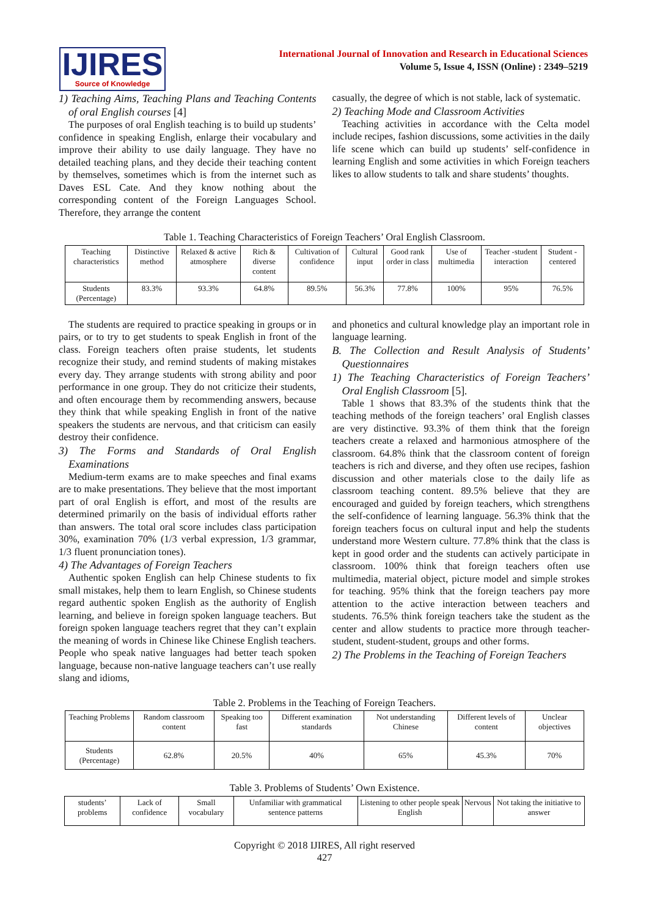IJIRES
Source of Knowledge
International Journal of Innovation and Research in Educational Sciences
Volume 5, Issue 4, ISSN (Online) : 2349–5219
1) Teaching Aims, Teaching Plans and Teaching Contents of oral English courses [4]
The purposes of oral English teaching is to build up students’ confidence in speaking English, enlarge their vocabulary and improve their ability to use daily language. They have no detailed teaching plans, and they decide their teaching content by themselves, sometimes which is from the internet such as Daves ESL Cate. And they know nothing about the corresponding content of the Foreign Languages School. Therefore, they arrange the content
casually, the degree of which is not stable, lack of systematic.
2) Teaching Mode and Classroom Activities
Teaching activities in accordance with the Celta model include recipes, fashion discussions, some activities in the daily life scene which can build up students’ self-confidence in learning English and some activities in which Foreign teachers likes to allow students to talk and share students’ thoughts.
Table 1. Teaching Characteristics of Foreign Teachers’ Oral English Classroom.
| Teaching characteristics | Distinctive method | Relaxed & active atmosphere | Rich & diverse content | Cultivation of confidence | Cultural input | Good rank order in class | Use of multimedia | Teacher -student interaction | Student -centered |
| Students (Percentage) | 83.3% | 93.3% | 64.8% | 89.5% | 56.3% | 77.8% | 100% | 95% | 76.5% |
The students are required to practice speaking in groups or in pairs, or to try to get students to speak English in front of the class. Foreign teachers often praise students, let students recognize their study, and remind students of making mistakes every day. They arrange students with strong ability and poor performance in one group. They do not criticize their students, and often encourage them by recommending answers, because they think that while speaking English in front of the native speakers the students are nervous, and that criticism can easily destroy their confidence.
3) The Forms and Standards of Oral English Examinations
Medium-term exams are to make speeches and final exams are to make presentations. They believe that the most important part of oral English is effort, and most of the results are determined primarily on the basis of individual efforts rather than answers. The total oral score includes class participation 30%, examination 70% (1/3 verbal expression, 1/3 grammar, 1/3 fluent pronunciation tones).
4) The Advantages of Foreign Teachers
Authentic spoken English can help Chinese students to fix small mistakes, help them to learn English, so Chinese students regard authentic spoken English as the authority of English learning, and believe in foreign spoken language teachers. But foreign spoken language teachers regret that they can’t explain the meaning of words in Chinese like Chinese English teachers. People who speak native languages had better teach spoken language, because non-native language teachers can’t use really slang and idioms,
and phonetics and cultural knowledge play an important role in language learning.
B. The Collection and Result Analysis of Students’ Questionnaires
1) The Teaching Characteristics of Foreign Teachers’ Oral English Classroom [5].
Table 1 shows that 83.3% of the students think that the teaching methods of the foreign teachers’ oral English classes are very distinctive. 93.3% of them think that the foreign teachers create a relaxed and harmonious atmosphere of the classroom. 64.8% think that the classroom content of foreign teachers is rich and diverse, and they often use recipes, fashion discussion and other materials close to the daily life as classroom teaching content. 89.5% believe that they are encouraged and guided by foreign teachers, which strengthens the self-confidence of learning language. 56.3% think that the foreign teachers focus on cultural input and help the students understand more Western culture. 77.8% think that the class is kept in good order and the students can actively participate in classroom. 100% think that foreign teachers often use multimedia, material object, picture model and simple strokes for teaching. 95% think that the foreign teachers pay more attention to the active interaction between teachers and students. 76.5% think foreign teachers take the student as the center and allow students to practice more through teacher-student, student-student, groups and other forms.
2) The Problems in the Teaching of Foreign Teachers
Table 2. Problems in the Teaching of Foreign Teachers.
| Teaching Problems | Random classroom content | Speaking too fast | Different examination standards | Not understanding Chinese | Different levels of content | Unclear objectives |
| Students (Percentage) | 62.8% | 20.5% | 40% | 65% | 45.3% | 70% |
Table 3. Problems of Students’ Own Existence.
| students’ problems | Lack of confidence | Small vocabulary | Unfamiliar with grammatical sentence patterns | Listening to other people speak English | Nervous | Not taking the initiative to answer |
Copyright © 2018 IJIRES, All right reserved
427